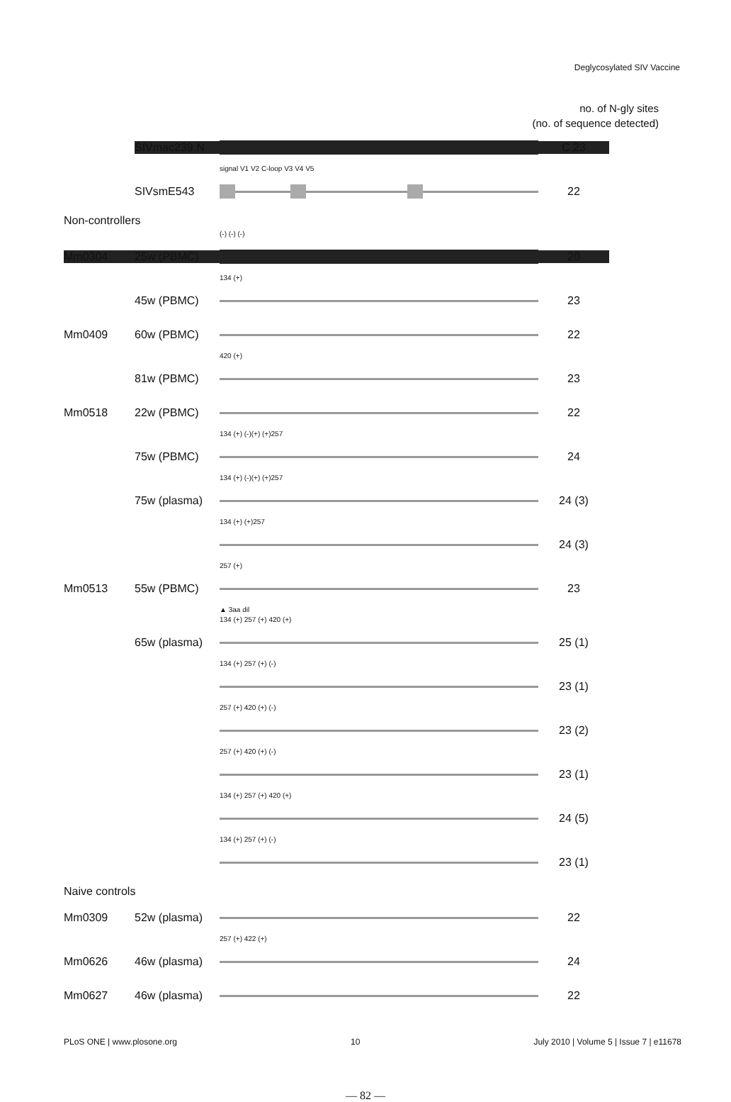Deglycosylated SIV Vaccine
no. of N-gly sites
(no. of sequence detected)
SIVmac239 N C 23
signal V1 V2 C-loop V3 V4 V5
SIVsmE543 22
Non-controllers
(-) (-) (-)
Mm0304 25w (PBMC) 20
134 (+)
45w (PBMC) 23
Mm0409 60w (PBMC) 22
420 (+)
81w (PBMC) 23
Mm0518 22w (PBMC) 22
134 (+) (-)(+) (+)257
75w (PBMC) 24
134 (+) (-)(+) (+)257
75w (plasma) 24 (3)
134 (+) (+)257
24 (3)
257 (+)
Mm0513 55w (PBMC) 23
▲ 3aa dil
134 (+) 257 (+) 420 (+)
65w (plasma) 25 (1)
134 (+) 257 (+) (-)
23 (1)
257 (+) 420 (+) (-)
23 (2)
257 (+) 420 (+) (-)
23 (1)
134 (+) 257 (+) 420 (+)
24 (5)
134 (+) 257 (+) (-)
23 (1)
Naive controls
Mm0309 52w (plasma) 22
257 (+) 422 (+)
Mm0626 46w (plasma) 24
Mm0627 46w (plasma) 22
PLoS ONE | www.plosone.org 10 July 2010 | Volume 5 | Issue 7 | e11678
— 82 —